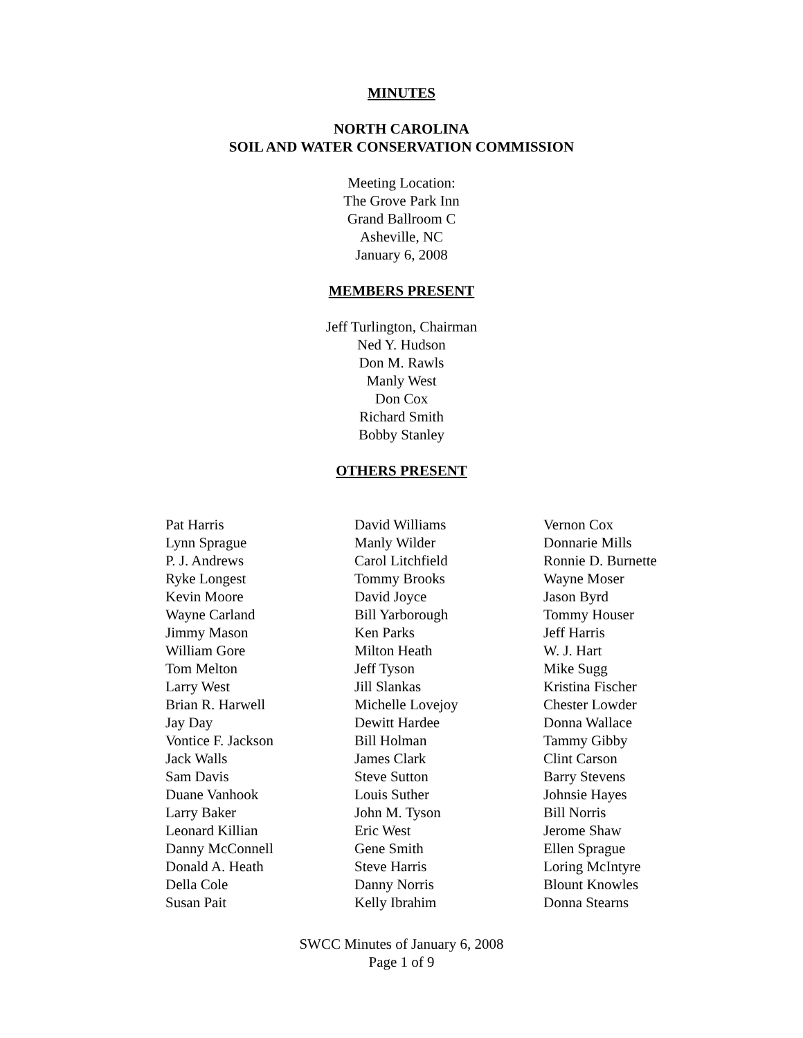MINUTES
NORTH CAROLINA
SOIL AND WATER CONSERVATION COMMISSION
Meeting Location:
The Grove Park Inn
Grand Ballroom C
Asheville, NC
January 6, 2008
MEMBERS PRESENT
Jeff Turlington, Chairman
Ned Y. Hudson
Don M. Rawls
Manly West
Don Cox
Richard Smith
Bobby Stanley
OTHERS PRESENT
Pat Harris
Lynn Sprague
P. J. Andrews
Ryke Longest
Kevin Moore
Wayne Carland
Jimmy Mason
William Gore
Tom Melton
Larry West
Brian R. Harwell
Jay Day
Vontice F. Jackson
Jack Walls
Sam Davis
Duane Vanhook
Larry Baker
Leonard Killian
Danny McConnell
Donald A. Heath
Della Cole
Susan Pait
David Williams
Manly Wilder
Carol Litchfield
Tommy Brooks
David Joyce
Bill Yarborough
Ken Parks
Milton Heath
Jeff Tyson
Jill Slankas
Michelle Lovejoy
Dewitt Hardee
Bill Holman
James Clark
Steve Sutton
Louis Suther
John M. Tyson
Eric West
Gene Smith
Steve Harris
Danny Norris
Kelly Ibrahim
Vernon Cox
Donnarie Mills
Ronnie D. Burnette
Wayne Moser
Jason Byrd
Tommy Houser
Jeff Harris
W. J. Hart
Mike Sugg
Kristina Fischer
Chester Lowder
Donna Wallace
Tammy Gibby
Clint Carson
Barry Stevens
Johnsie Hayes
Bill Norris
Jerome Shaw
Ellen Sprague
Loring McIntyre
Blount Knowles
Donna Stearns
SWCC Minutes of January 6, 2008
Page 1 of 9